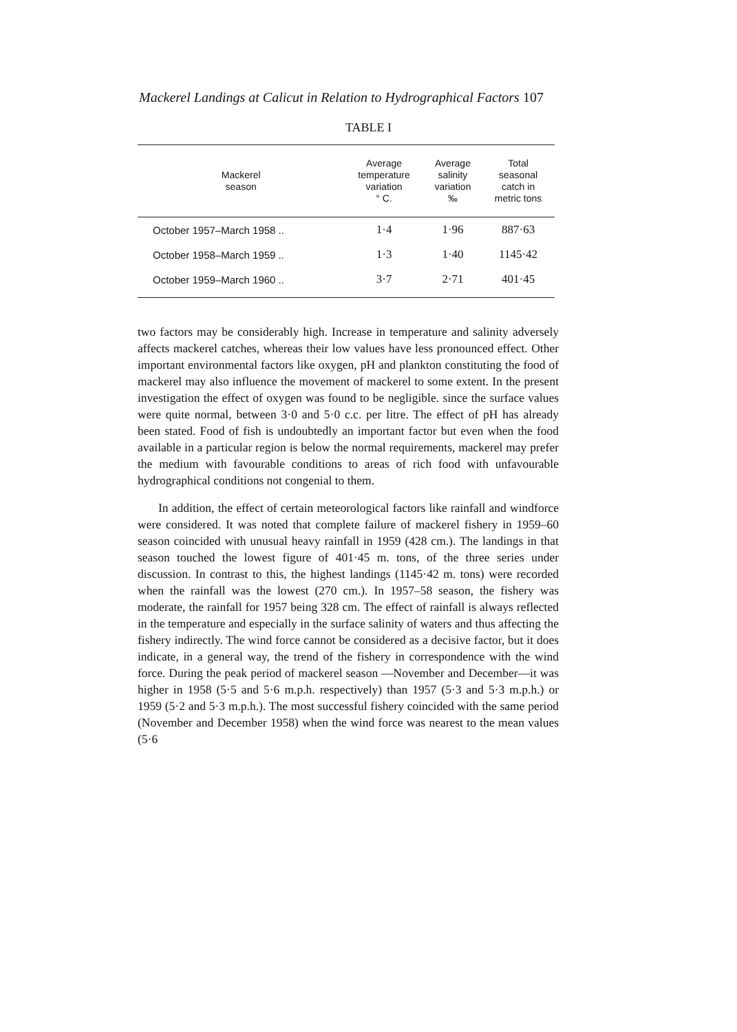Mackerel Landings at Calicut in Relation to Hydrographical Factors 107
TABLE I
| Mackerel season | Average temperature variation ° C. | Average salinity variation ‰ | Total seasonal catch in metric tons |
| --- | --- | --- | --- |
| October 1957–March 1958 .. | 1·4 | 1·96 | 887·63 |
| October 1958–March 1959 .. | 1·3 | 1·40 | 1145·42 |
| October 1959–March 1960 .. | 3·7 | 2·71 | 401·45 |
two factors may be considerably high. Increase in temperature and salinity adversely affects mackerel catches, whereas their low values have less pronounced effect. Other important environmental factors like oxygen, pH and plankton constituting the food of mackerel may also influence the movement of mackerel to some extent. In the present investigation the effect of oxygen was found to be negligible. since the surface values were quite normal, between 3·0 and 5·0 c.c. per litre. The effect of pH has already been stated. Food of fish is undoubtedly an important factor but even when the food available in a particular region is below the normal requirements, mackerel may prefer the medium with favourable conditions to areas of rich food with unfavourable hydrographical conditions not congenial to them.
In addition, the effect of certain meteorological factors like rainfall and windforce were considered. It was noted that complete failure of mackerel fishery in 1959–60 season coincided with unusual heavy rainfall in 1959 (428 cm.). The landings in that season touched the lowest figure of 401·45 m. tons, of the three series under discussion. In contrast to this, the highest landings (1145·42 m. tons) were recorded when the rainfall was the lowest (270 cm.). In 1957–58 season, the fishery was moderate, the rainfall for 1957 being 328 cm. The effect of rainfall is always reflected in the temperature and especially in the surface salinity of waters and thus affecting the fishery indirectly. The wind force cannot be considered as a decisive factor, but it does indicate, in a general way, the trend of the fishery in correspondence with the wind force. During the peak period of mackerel season —November and December—it was higher in 1958 (5·5 and 5·6 m.p.h. respectively) than 1957 (5·3 and 5·3 m.p.h.) or 1959 (5·2 and 5·3 m.p.h.). The most successful fishery coincided with the same period (November and December 1958) when the wind force was nearest to the mean values (5·6